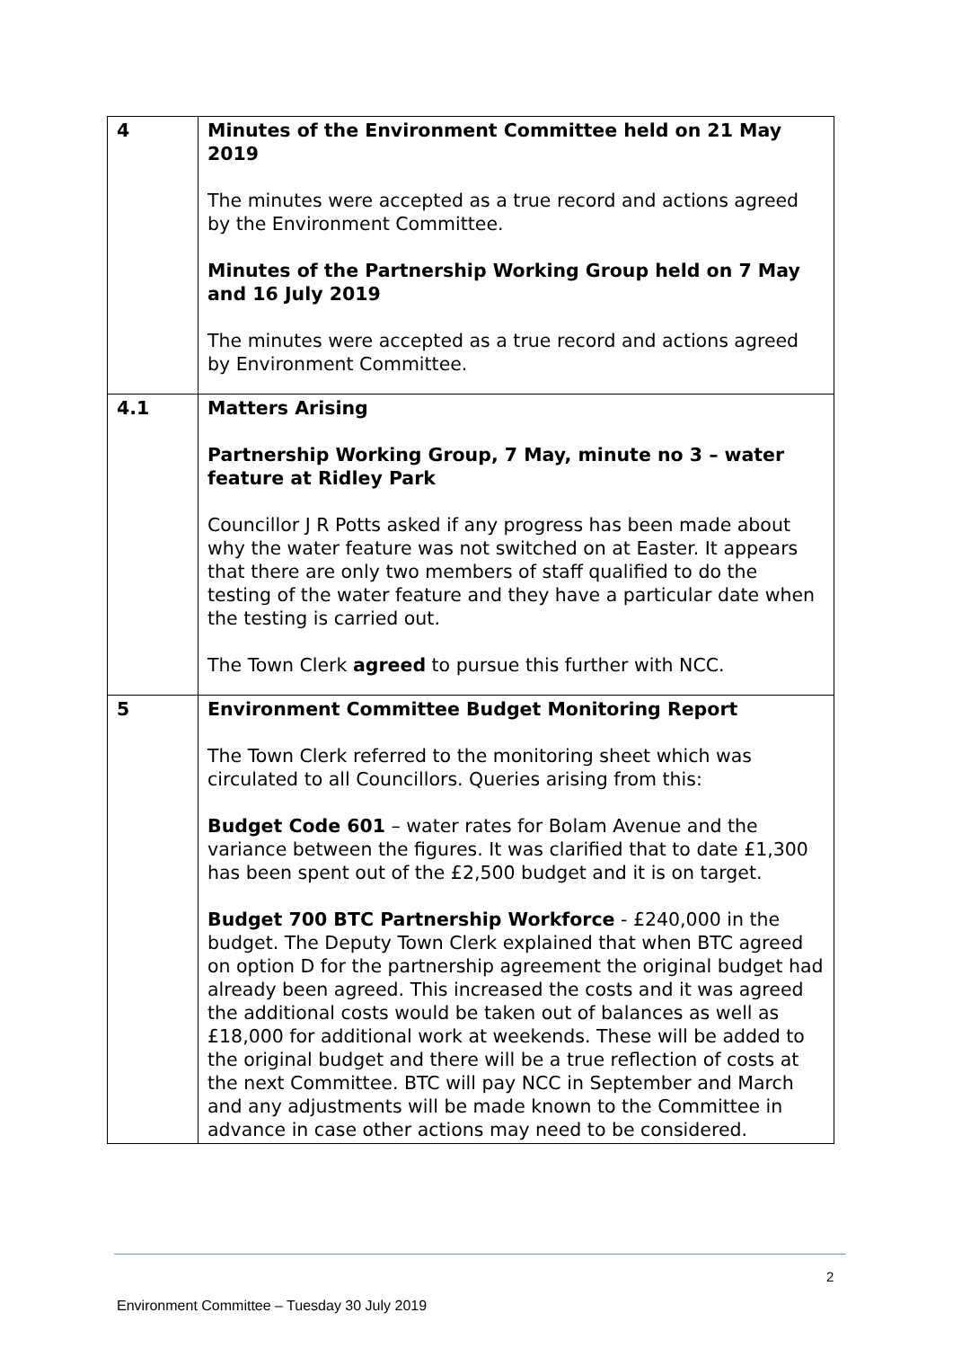| 4 | Minutes of the Environment Committee held on 21 May 2019 The minutes were accepted as a true record and actions agreed by the Environment Committee. Minutes of the Partnership Working Group held on 7 May and 16 July 2019 The minutes were accepted as a true record and actions agreed by Environment Committee. |
| 4.1 | Matters Arising Partnership Working Group, 7 May, minute no 3 – water feature at Ridley Park Councillor J R Potts asked if any progress has been made about why the water feature was not switched on at Easter. It appears that there are only two members of staff qualified to do the testing of the water feature and they have a particular date when the testing is carried out. The Town Clerk agreed to pursue this further with NCC. |
| 5 | Environment Committee Budget Monitoring Report The Town Clerk referred to the monitoring sheet which was circulated to all Councillors. Queries arising from this: Budget Code 601 – water rates for Bolam Avenue and the variance between the figures. It was clarified that to date £1,300 has been spent out of the £2,500 budget and it is on target. Budget 700 BTC Partnership Workforce - £240,000 in the budget. The Deputy Town Clerk explained that when BTC agreed on option D for the partnership agreement the original budget had already been agreed. This increased the costs and it was agreed the additional costs would be taken out of balances as well as £18,000 for additional work at weekends. These will be added to the original budget and there will be a true reflection of costs at the next Committee. BTC will pay NCC in September and March and any adjustments will be made known to the Committee in advance in case other actions may need to be considered. |
2
Environment Committee – Tuesday 30 July 2019